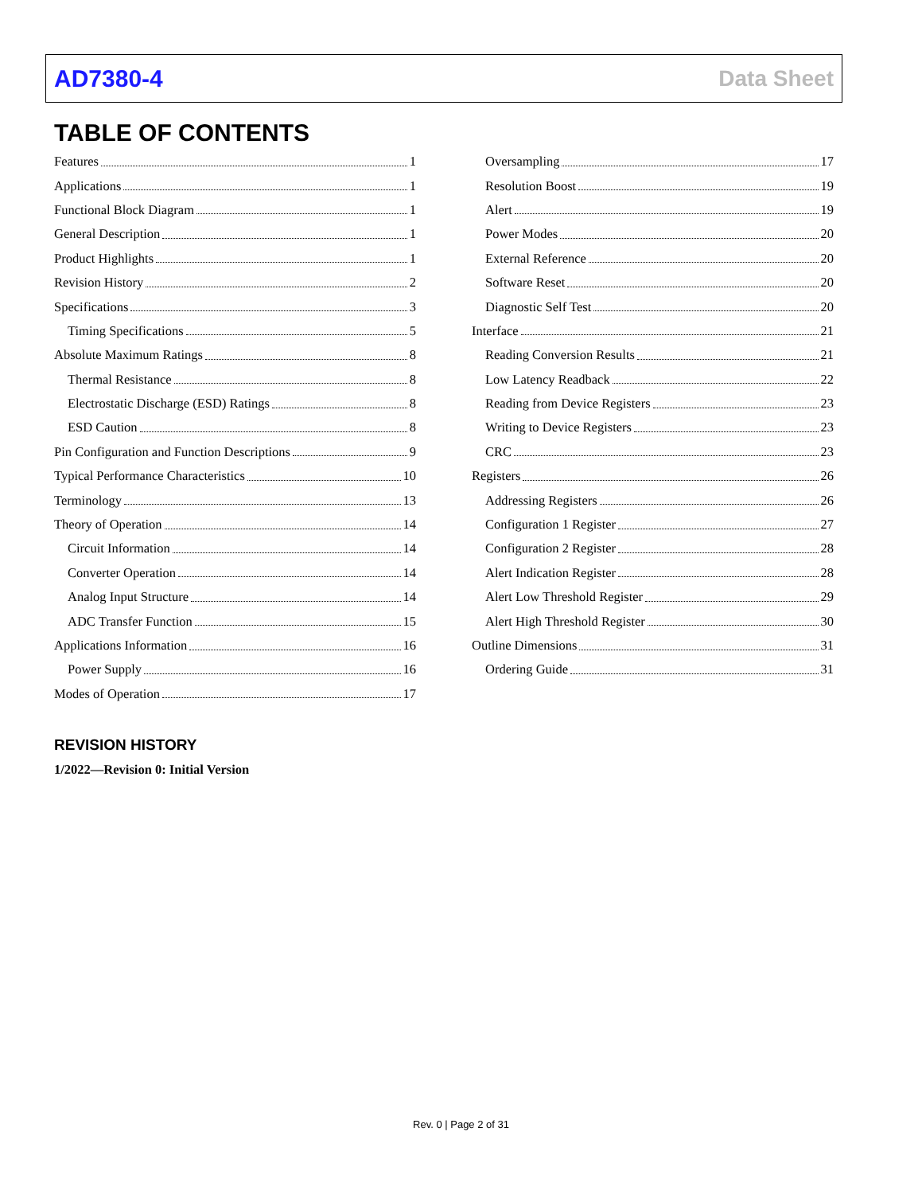AD7380-4 Data Sheet
TABLE OF CONTENTS
Features 1
Applications 1
Functional Block Diagram 1
General Description 1
Product Highlights 1
Revision History 2
Specifications 3
Timing Specifications 5
Absolute Maximum Ratings 8
Thermal Resistance 8
Electrostatic Discharge (ESD) Ratings 8
ESD Caution 8
Pin Configuration and Function Descriptions 9
Typical Performance Characteristics 10
Terminology 13
Theory of Operation 14
Circuit Information 14
Converter Operation 14
Analog Input Structure 14
ADC Transfer Function 15
Applications Information 16
Power Supply 16
Modes of Operation 17
Oversampling 17
Resolution Boost 19
Alert 19
Power Modes 20
External Reference 20
Software Reset 20
Diagnostic Self Test 20
Interface 21
Reading Conversion Results 21
Low Latency Readback 22
Reading from Device Registers 23
Writing to Device Registers 23
CRC 23
Registers 26
Addressing Registers 26
Configuration 1 Register 27
Configuration 2 Register 28
Alert Indication Register 28
Alert Low Threshold Register 29
Alert High Threshold Register 30
Outline Dimensions 31
Ordering Guide 31
REVISION HISTORY
1/2022—Revision 0: Initial Version
Rev. 0 | Page 2 of 31